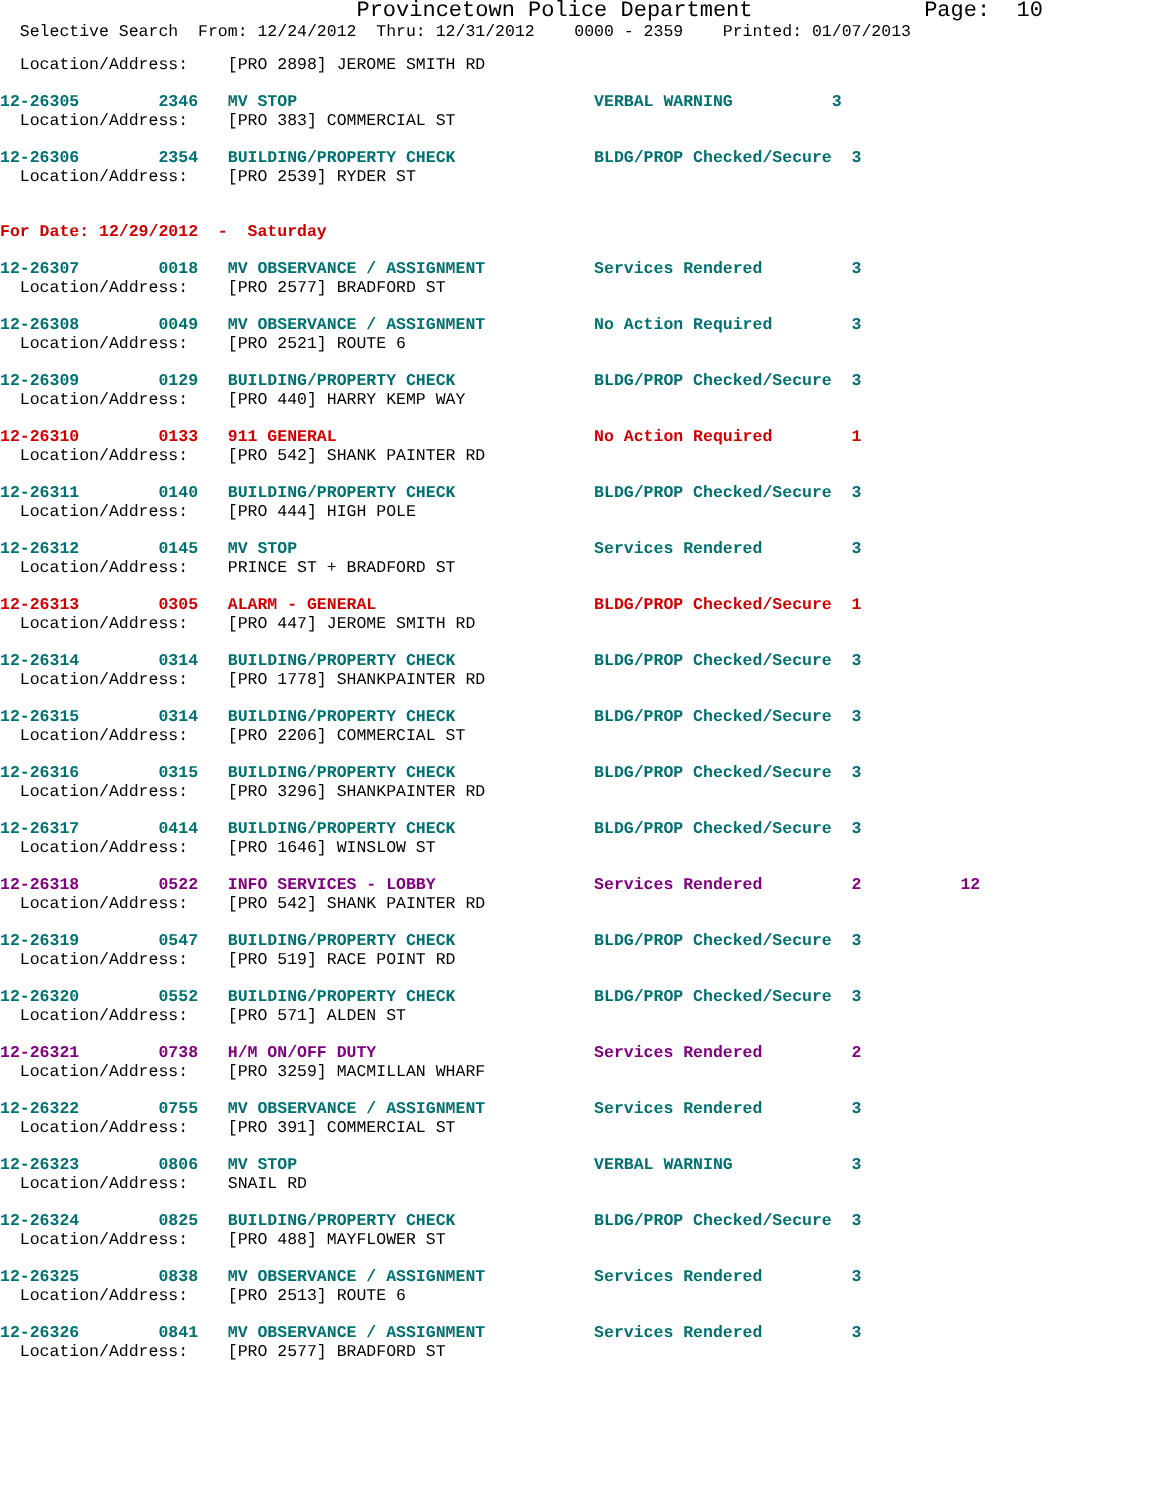Provincetown Police Department             Page:  10
  Selective Search  From: 12/24/2012  Thru: 12/31/2012    0000 - 2359    Printed: 01/07/2013
  Location/Address:    [PRO 2898] JEROME SMITH RD
12-26305        2346   MV STOP                              VERBAL WARNING          3
  Location/Address:    [PRO 383] COMMERCIAL ST
12-26306        2354   BUILDING/PROPERTY CHECK              BLDG/PROP Checked/Secure  3
  Location/Address:    [PRO 2539] RYDER ST
For Date: 12/29/2012  -  Saturday
12-26307        0018   MV OBSERVANCE / ASSIGNMENT           Services Rendered         3
  Location/Address:    [PRO 2577] BRADFORD ST
12-26308        0049   MV OBSERVANCE / ASSIGNMENT           No Action Required        3
  Location/Address:    [PRO 2521] ROUTE 6
12-26309        0129   BUILDING/PROPERTY CHECK              BLDG/PROP Checked/Secure  3
  Location/Address:    [PRO 440] HARRY KEMP WAY
12-26310        0133   911 GENERAL                          No Action Required        1
  Location/Address:    [PRO 542] SHANK PAINTER RD
12-26311        0140   BUILDING/PROPERTY CHECK              BLDG/PROP Checked/Secure  3
  Location/Address:    [PRO 444] HIGH POLE
12-26312        0145   MV STOP                              Services Rendered         3
  Location/Address:    PRINCE ST + BRADFORD ST
12-26313        0305   ALARM - GENERAL                      BLDG/PROP Checked/Secure  1
  Location/Address:    [PRO 447] JEROME SMITH RD
12-26314        0314   BUILDING/PROPERTY CHECK              BLDG/PROP Checked/Secure  3
  Location/Address:    [PRO 1778] SHANKPAINTER RD
12-26315        0314   BUILDING/PROPERTY CHECK              BLDG/PROP Checked/Secure  3
  Location/Address:    [PRO 2206] COMMERCIAL ST
12-26316        0315   BUILDING/PROPERTY CHECK              BLDG/PROP Checked/Secure  3
  Location/Address:    [PRO 3296] SHANKPAINTER RD
12-26317        0414   BUILDING/PROPERTY CHECK              BLDG/PROP Checked/Secure  3
  Location/Address:    [PRO 1646] WINSLOW ST
12-26318        0522   INFO SERVICES - LOBBY                Services Rendered         2          12
  Location/Address:    [PRO 542] SHANK PAINTER RD
12-26319        0547   BUILDING/PROPERTY CHECK              BLDG/PROP Checked/Secure  3
  Location/Address:    [PRO 519] RACE POINT RD
12-26320        0552   BUILDING/PROPERTY CHECK              BLDG/PROP Checked/Secure  3
  Location/Address:    [PRO 571] ALDEN ST
12-26321        0738   H/M ON/OFF DUTY                      Services Rendered         2
  Location/Address:    [PRO 3259] MACMILLAN WHARF
12-26322        0755   MV OBSERVANCE / ASSIGNMENT           Services Rendered         3
  Location/Address:    [PRO 391] COMMERCIAL ST
12-26323        0806   MV STOP                              VERBAL WARNING            3
  Location/Address:    SNAIL RD
12-26324        0825   BUILDING/PROPERTY CHECK              BLDG/PROP Checked/Secure  3
  Location/Address:    [PRO 488] MAYFLOWER ST
12-26325        0838   MV OBSERVANCE / ASSIGNMENT           Services Rendered         3
  Location/Address:    [PRO 2513] ROUTE 6
12-26326        0841   MV OBSERVANCE / ASSIGNMENT           Services Rendered         3
  Location/Address:    [PRO 2577] BRADFORD ST